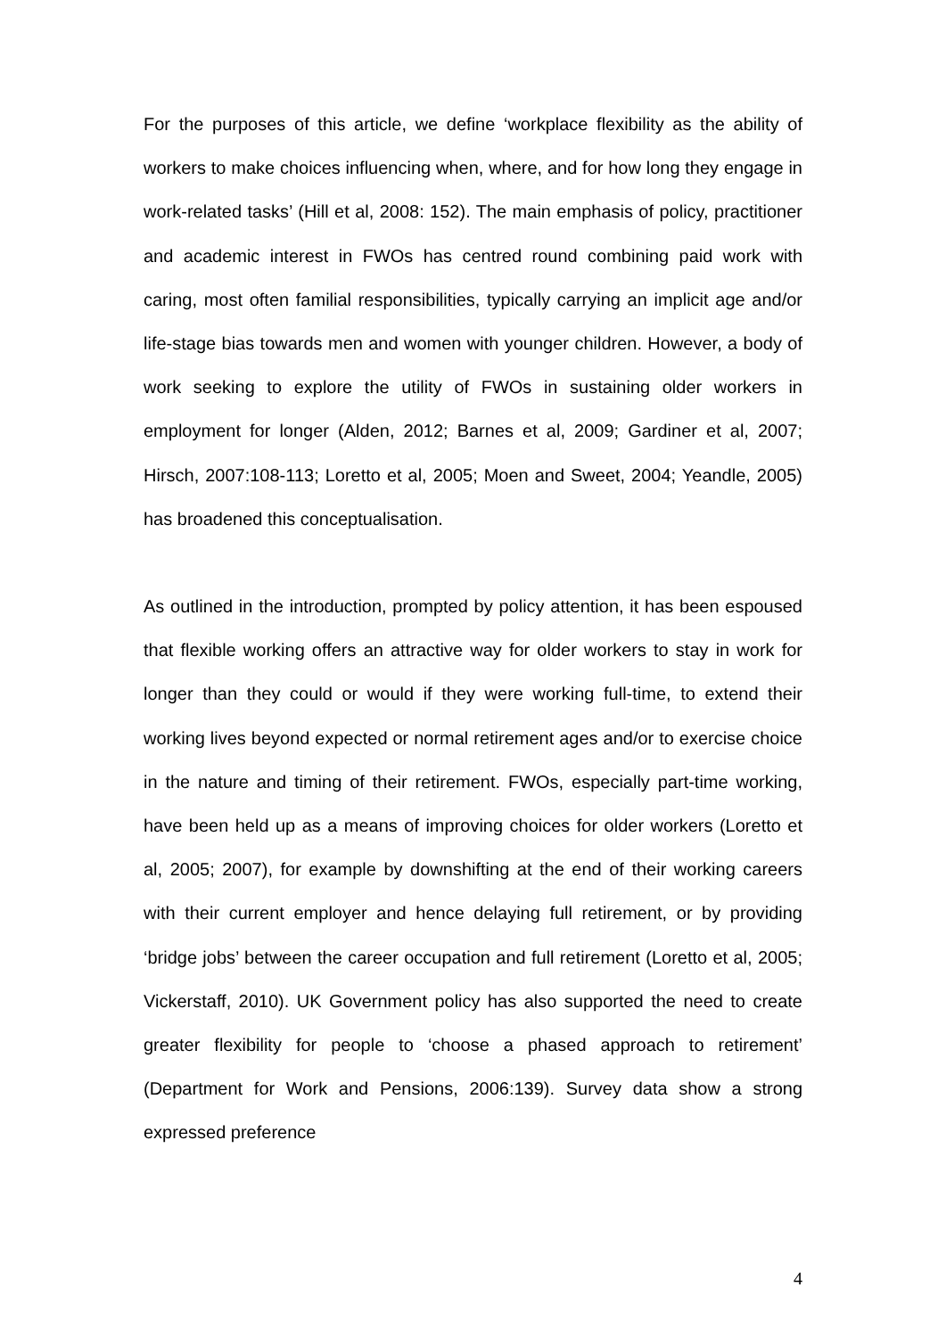For the purposes of this article, we define ‘workplace flexibility as the ability of workers to make choices influencing when, where, and for how long they engage in work-related tasks’ (Hill et al, 2008: 152). The main emphasis of policy, practitioner and academic interest in FWOs has centred round combining paid work with caring, most often familial responsibilities, typically carrying an implicit age and/or life-stage bias towards men and women with younger children. However, a body of work seeking to explore the utility of FWOs in sustaining older workers in employment for longer (Alden, 2012; Barnes et al, 2009; Gardiner et al, 2007; Hirsch, 2007:108-113; Loretto et al, 2005; Moen and Sweet, 2004; Yeandle, 2005) has broadened this conceptualisation.
As outlined in the introduction, prompted by policy attention, it has been espoused that flexible working offers an attractive way for older workers to stay in work for longer than they could or would if they were working full-time, to extend their working lives beyond expected or normal retirement ages and/or to exercise choice in the nature and timing of their retirement. FWOs, especially part-time working, have been held up as a means of improving choices for older workers (Loretto et al, 2005; 2007), for example by downshifting at the end of their working careers with their current employer and hence delaying full retirement, or by providing ‘bridge jobs’ between the career occupation and full retirement (Loretto et al, 2005; Vickerstaff, 2010). UK Government policy has also supported the need to create greater flexibility for people to ‘choose a phased approach to retirement’ (Department for Work and Pensions, 2006:139). Survey data show a strong expressed preference
4